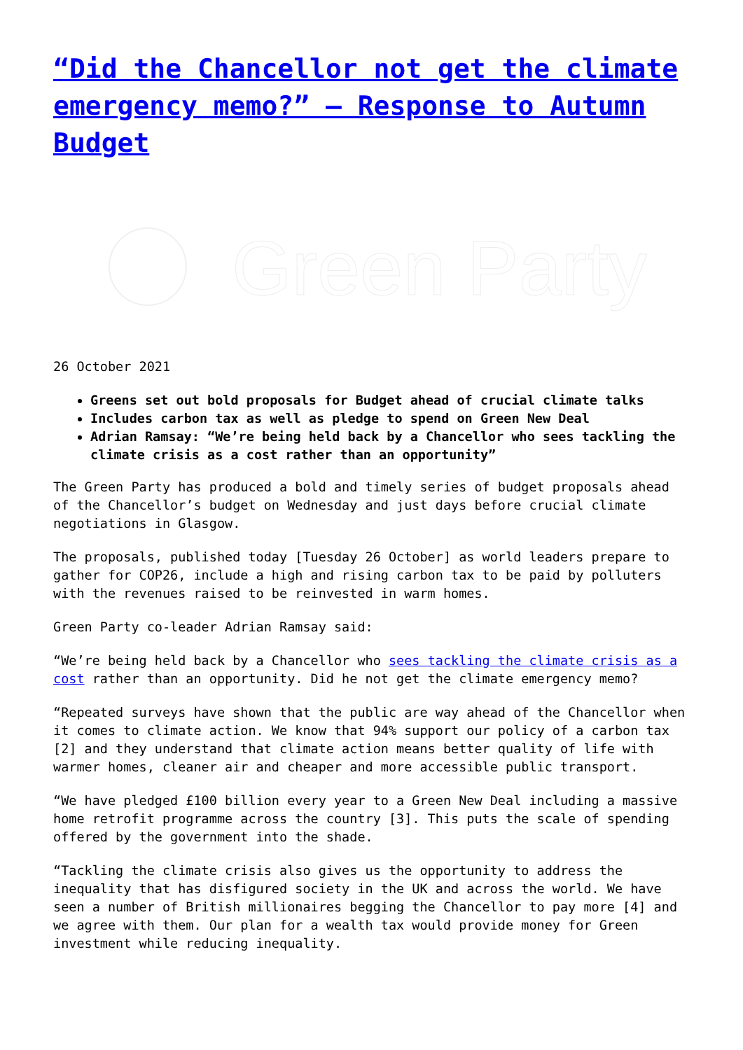“Did the Chancellor not get the climate emergency memo?” – Response to Autumn Budget
Green Party
26 October 2021
Greens set out bold proposals for Budget ahead of crucial climate talks
Includes carbon tax as well as pledge to spend on Green New Deal
Adrian Ramsay: “We’re being held back by a Chancellor who sees tackling the climate crisis as a cost rather than an opportunity”
The Green Party has produced a bold and timely series of budget proposals ahead of the Chancellor’s budget on Wednesday and just days before crucial climate negotiations in Glasgow.
The proposals, published today [Tuesday 26 October] as world leaders prepare to gather for COP26, include a high and rising carbon tax to be paid by polluters with the revenues raised to be reinvested in warm homes.
Green Party co-leader Adrian Ramsay said:
“We’re being held back by a Chancellor who sees tackling the climate crisis as a cost rather than an opportunity. Did he not get the climate emergency memo?
“Repeated surveys have shown that the public are way ahead of the Chancellor when it comes to climate action. We know that 94% support our policy of a carbon tax [2] and they understand that climate action means better quality of life with warmer homes, cleaner air and cheaper and more accessible public transport.
“We have pledged £100 billion every year to a Green New Deal including a massive home retrofit programme across the country [3]. This puts the scale of spending offered by the government into the shade.
“Tackling the climate crisis also gives us the opportunity to address the inequality that has disfigured society in the UK and across the world. We have seen a number of British millionaires begging the Chancellor to pay more [4] and we agree with them. Our plan for a wealth tax would provide money for Green investment while reducing inequality.